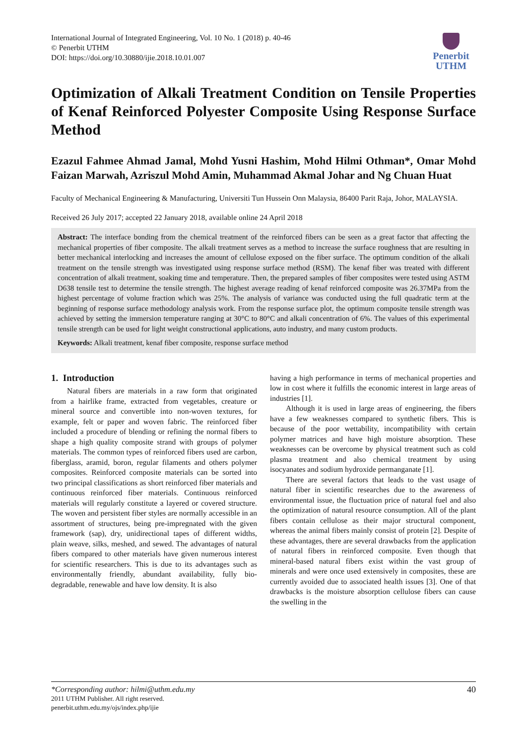International Journal of Integrated Engineering, Vol. 10 No. 1 (2018) p. 40-46
© Penerbit UTHM
DOI: https://doi.org/10.30880/ijie.2018.10.01.007
Penerbit
UTHM
Optimization of Alkali Treatment Condition on Tensile Properties of Kenaf Reinforced Polyester Composite Using Response Surface Method
Ezazul Fahmee Ahmad Jamal, Mohd Yusni Hashim, Mohd Hilmi Othman*, Omar Mohd Faizan Marwah, Azriszul Mohd Amin, Muhammad Akmal Johar and Ng Chuan Huat
Faculty of Mechanical Engineering & Manufacturing, Universiti Tun Hussein Onn Malaysia, 86400 Parit Raja, Johor, MALAYSIA.
Received 26 July 2017; accepted 22 January 2018, available online 24 April 2018
Abstract: The interface bonding from the chemical treatment of the reinforced fibers can be seen as a great factor that affecting the mechanical properties of fiber composite. The alkali treatment serves as a method to increase the surface roughness that are resulting in better mechanical interlocking and increases the amount of cellulose exposed on the fiber surface. The optimum condition of the alkali treatment on the tensile strength was investigated using response surface method (RSM). The kenaf fiber was treated with different concentration of alkali treatment, soaking time and temperature. Then, the prepared samples of fiber composites were tested using ASTM D638 tensile test to determine the tensile strength. The highest average reading of kenaf reinforced composite was 26.37MPa from the highest percentage of volume fraction which was 25%. The analysis of variance was conducted using the full quadratic term at the beginning of response surface methodology analysis work. From the response surface plot, the optimum composite tensile strength was achieved by setting the immersion temperature ranging at 30°C to 80°C and alkali concentration of 6%. The values of this experimental tensile strength can be used for light weight constructional applications, auto industry, and many custom products.
Keywords: Alkali treatment, kenaf fiber composite, response surface method
1. Introduction
Natural fibers are materials in a raw form that originated from a hairlike frame, extracted from vegetables, creature or mineral source and convertible into non-woven textures, for example, felt or paper and woven fabric. The reinforced fiber included a procedure of blending or refining the normal fibers to shape a high quality composite strand with groups of polymer materials. The common types of reinforced fibers used are carbon, fiberglass, aramid, boron, regular filaments and others polymer composites. Reinforced composite materials can be sorted into two principal classifications as short reinforced fiber materials and continuous reinforced fiber materials. Continuous reinforced materials will regularly constitute a layered or covered structure. The woven and persistent fiber styles are normally accessible in an assortment of structures, being pre-impregnated with the given framework (sap), dry, unidirectional tapes of different widths, plain weave, silks, meshed, and sewed. The advantages of natural fibers compared to other materials have given numerous interest for scientific researchers. This is due to its advantages such as environmentally friendly, abundant availability, fully bio-degradable, renewable and have low density. It is also
having a high performance in terms of mechanical properties and low in cost where it fulfills the economic interest in large areas of industries [1].
Although it is used in large areas of engineering, the fibers have a few weaknesses compared to synthetic fibers. This is because of the poor wettability, incompatibility with certain polymer matrices and have high moisture absorption. These weaknesses can be overcome by physical treatment such as cold plasma treatment and also chemical treatment by using isocyanates and sodium hydroxide permanganate [1].
There are several factors that leads to the vast usage of natural fiber in scientific researches due to the awareness of environmental issue, the fluctuation price of natural fuel and also the optimization of natural resource consumption. All of the plant fibers contain cellulose as their major structural component, whereas the animal fibers mainly consist of protein [2]. Despite of these advantages, there are several drawbacks from the application of natural fibers in reinforced composite. Even though that mineral-based natural fibers exist within the vast group of minerals and were once used extensively in composites, these are currently avoided due to associated health issues [3]. One of that drawbacks is the moisture absorption cellulose fibers can cause the swelling in the
*Corresponding author: hilmi@uthm.edu.my
2011 UTHM Publisher. All right reserved.
penerbit.uthm.edu.my/ojs/index.php/ijie
40